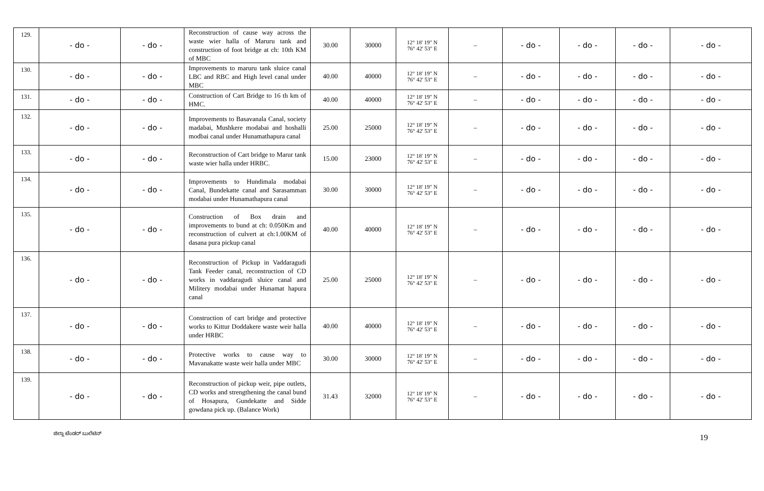| 129. | - do - | - do - | Reconstruction of cause way across the waste wier halla of Maruru tank and construction of foot bridge at ch: 10th KM of MBC | 30.00 | 30000 | 12° 18' 19" N 76° 42' 53" E | – | - do - | - do - | - do - | - do - |
| 130. | - do - | - do - | Improvements to maruru tank sluice canal LBC and RBC and High level canal under MBC | 40.00 | 40000 | 12° 18' 19" N 76° 42' 53" E | – | - do - | - do - | - do - | - do - |
| 131. | - do - | - do - | Construction of Cart Bridge to 16 th km of HMC. | 40.00 | 40000 | 12° 18' 19" N 76° 42' 53" E | – | - do - | - do - | - do - | - do - |
| 132. | - do - | - do - | Improvements to Basavanala Canal, society madabai, Mushkere modabai and hoshalli modbai canal under Hunamathapura canal | 25.00 | 25000 | 12° 18' 19" N 76° 42' 53" E | – | - do - | - do - | - do - | - do - |
| 133. | - do - | - do - | Reconstruction of Cart bridge to Marur tank waste wier halla under HRBC. | 15.00 | 23000 | 12° 18' 19" N 76° 42' 53" E | – | - do - | - do - | - do - | - do - |
| 134. | - do - | - do - | Improvements to Hundimala modabai Canal, Bundekatte canal and Sarasamman modabai under Hunamathapura canal | 30.00 | 30000 | 12° 18' 19" N 76° 42' 53" E | – | - do - | - do - | - do - | - do - |
| 135. | - do - | - do - | Construction of Box drain and improvements to bund at ch: 0.050Km and reconstruction of culvert at ch:1.00KM of dasana pura pickup canal | 40.00 | 40000 | 12° 18' 19" N 76° 42' 53" E | – | - do - | - do - | - do - | - do - |
| 136. | - do - | - do - | Reconstruction of Pickup in Vaddaragudi Tank Feeder canal, reconstruction of CD works in vaddaragudi sluice canal and Militery modabai under Hunamat hapura canal | 25.00 | 25000 | 12° 18' 19" N 76° 42' 53" E | – | - do - | - do - | - do - | - do - |
| 137. | - do - | - do - | Construction of cart bridge and protective works to Kittur Doddakere waste weir halla under HRBC | 40.00 | 40000 | 12° 18' 19" N 76° 42' 53" E | – | - do - | - do - | - do - | - do - |
| 138. | - do - | - do - | Protective works to cause way to Mavanakatte waste weir halla under MBC | 30.00 | 30000 | 12° 18' 19" N 76° 42' 53" E | – | - do - | - do - | - do - | - do - |
| 139. | - do - | - do - | Reconstruction of pickup weir, pipe outlets, CD works and strengthening the canal bund of Hosapura, Gundekatte and Sidde gowdana pick up. (Balance Work) | 31.43 | 32000 | 12° 18' 19" N 76° 42' 53" E | – | - do - | - do - | - do - | - do - |
ಜಿಲ್ಲಾ ಟೆಂಡರ್ ಬುಲೆಟಿನ್ 19